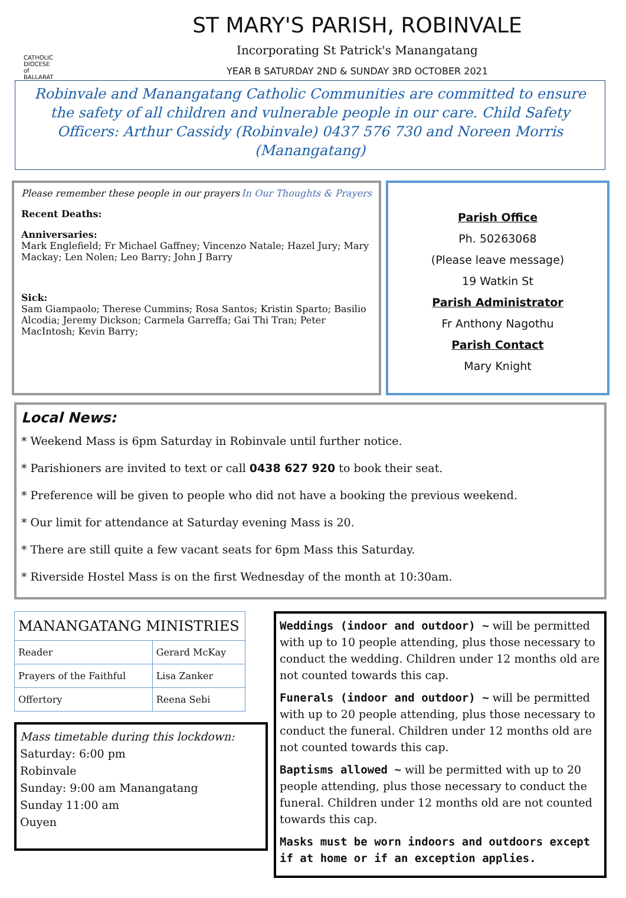CATHOLIC
DIOCESE
of
BALLARAT
ST MARY'S PARISH, ROBINVALE
Incorporating St Patrick's Manangatang
YEAR B SATURDAY 2ND & SUNDAY 3RD OCTOBER 2021
Robinvale and Manangatang Catholic Communities are committed to ensure the safety of all children and vulnerable people in our care. Child Safety Officers: Arthur Cassidy (Robinvale) 0437 576 730 and Noreen Morris (Manangatang)
Please remember these people in our prayers In Our Thoughts & Prayers
Recent Deaths:
Anniversaries:
Mark Englefield; Fr Michael Gaffney; Vincenzo Natale; Hazel Jury; Mary Mackay; Len Nolen; Leo Barry; John J Barry
Sick:
Sam Giampaolo; Therese Cummins; Rosa Santos; Kristin Sparto; Basilio Alcodia; Jeremy Dickson; Carmela Garreffa; Gai Thi Tran; Peter MacIntosh; Kevin Barry;
Parish Office
Ph. 50263068
(Please leave message)
19 Watkin St
Parish Administrator
Fr Anthony Nagothu
Parish Contact
Mary Knight
Local News:
* Weekend Mass is 6pm Saturday in Robinvale until further notice.
* Parishioners are invited to text or call 0438 627 920 to book their seat.
* Preference will be given to people who did not have a booking the previous weekend.
* Our limit for attendance at Saturday evening Mass is 20.
* There are still quite a few vacant seats for 6pm Mass this Saturday.
* Riverside Hostel Mass is on the first Wednesday of the month at 10:30am.
| MANANGATANG MINISTRIES | |
| --- | --- |
| Reader | Gerard McKay |
| Prayers of the Faithful | Lisa Zanker |
| Offertory | Reena Sebi |
Mass timetable during this lockdown:
Saturday: 6:00 pm
Robinvale
Sunday: 9:00 am Manangatang
Sunday 11:00 am
Ouyen
Weddings (indoor and outdoor) ~ will be permitted with up to 10 people attending, plus those necessary to conduct the wedding. Children under 12 months old are not counted towards this cap.
Funerals (indoor and outdoor) ~ will be permitted with up to 20 people attending, plus those necessary to conduct the funeral. Children under 12 months old are not counted towards this cap.
Baptisms allowed ~ will be permitted with up to 20 people attending, plus those necessary to conduct the funeral. Children under 12 months old are not counted towards this cap.
Masks must be worn indoors and outdoors except if at home or if an exception applies.